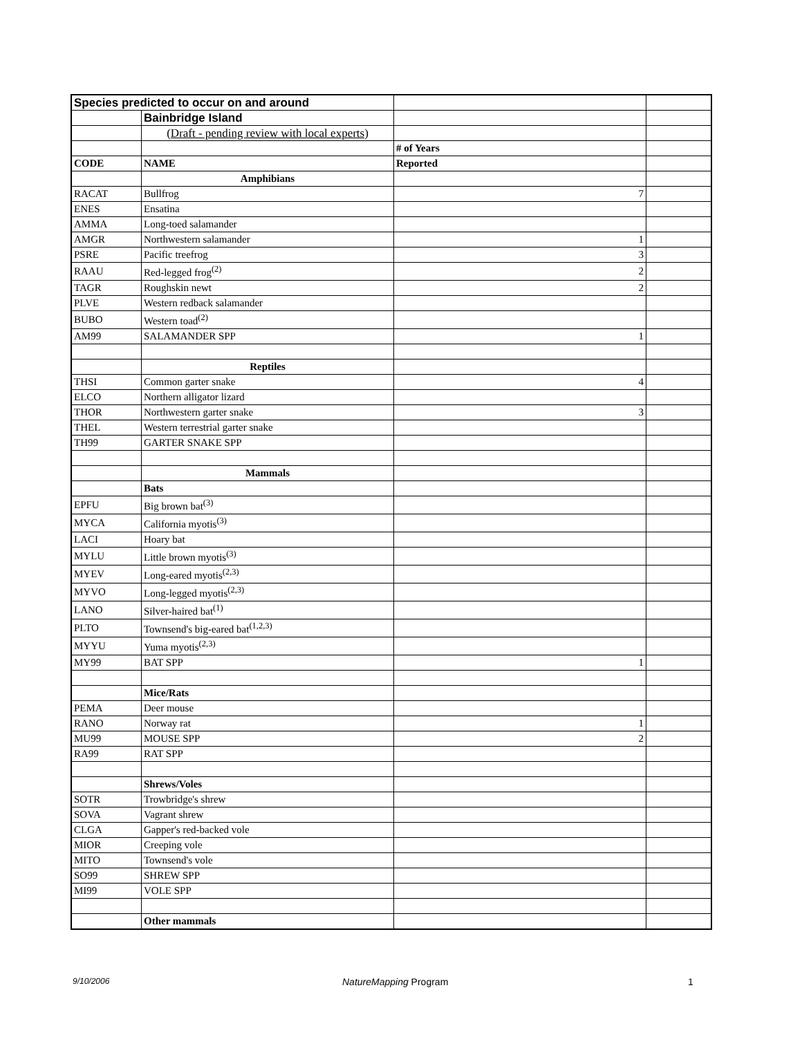| Species predicted to occur on and around | | | |
| | Bainbridge Island | | |
| | (Draft - pending review with local experts) | | |
| | | # of Years | |
| CODE | NAME | Reported | |
| | Amphibians | | |
| RACAT | Bullfrog | 7 | |
| ENES | Ensatina | | |
| AMMA | Long-toed salamander | | |
| AMGR | Northwestern salamander | 1 | |
| PSRE | Pacific treefrog | 3 | |
| RAAU | Red-legged frog<sup>(2)</sup> | 2 | |
| TAGR | Roughskin newt | 2 | |
| PLVE | Western redback salamander | | |
| BUBO | Western toad<sup>(2)</sup> | | |
| AM99 | SALAMANDER SPP | 1 | |
| | Reptiles | | |
| THSI | Common garter snake | 4 | |
| ELCO | Northern alligator lizard | | |
| THOR | Northwestern garter snake | 3 | |
| THEL | Western terrestrial garter snake | | |
| TH99 | GARTER SNAKE SPP | | |
| | Mammals | | |
| | Bats | | |
| EPFU | Big brown bat<sup>(3)</sup> | | |
| MYCA | California myotis<sup>(3)</sup> | | |
| LACI | Hoary bat | | |
| MYLU | Little brown myotis<sup>(3)</sup> | | |
| MYEV | Long-eared myotis<sup>(2,3)</sup> | | |
| MYVO | Long-legged myotis<sup>(2,3)</sup> | | |
| LANO | Silver-haired bat<sup>(1)</sup> | | |
| PLTO | Townsend's big-eared bat<sup>(1,2,3)</sup> | | |
| MYYU | Yuma myotis<sup>(2,3)</sup> | | |
| MY99 | BAT SPP | 1 | |
| | Mice/Rats | | |
| PEMA | Deer mouse | | |
| RANO | Norway rat | 1 | |
| MU99 | MOUSE SPP | 2 | |
| RA99 | RAT SPP | | |
| | Shrews/Voles | | |
| SOTR | Trowbridge's shrew | | |
| SOVA | Vagrant shrew | | |
| CLGA | Gapper's red-backed vole | | |
| MIOR | Creeping vole | | |
| MITO | Townsend's vole | | |
| SO99 | SHREW SPP | | |
| MI99 | VOLE SPP | | |
| | Other mammals | | |
9/10/2006 NatureMapping Program 1